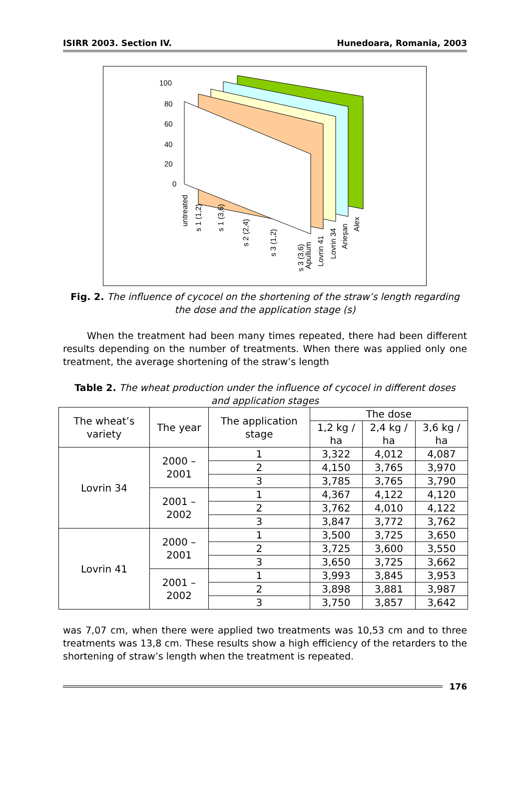ISIRR 2003. Section IV. Hunedoara, Romania, 2003
100
80
60
40
20
0
untreated
s 1 (1,2)
s 1 (3,6)
s 2 (2,4)
s 3 (1,2)
s 3 (3,6)
Apullum
Lovrin 41
Lovrin 34
Arieşan
Alex
Fig. 2. The influence of cycocel on the shortening of the straw’s length regarding the dose and the application stage (s)
When the treatment had been many times repeated, there had been different results depending on the number of treatments. When there was applied only one treatment, the average shortening of the straw’s length
Table 2. The wheat production under the influence of cycocel in different doses and application stages
| The wheat’s variety | The year | The application stage | The dose | | |
| --- | --- | --- | --- | --- | --- |
| | | | 1,2 kg / ha | 2,4 kg / ha | 3,6 kg / ha |
| Lovrin 34 | 2000 – 2001 | 1 | 3,322 | 4,012 | 4,087 |
| | | 2 | 4,150 | 3,765 | 3,970 |
| | | 3 | 3,785 | 3,765 | 3,790 |
| | 2001 – 2002 | 1 | 4,367 | 4,122 | 4,120 |
| | | 2 | 3,762 | 4,010 | 4,122 |
| | | 3 | 3,847 | 3,772 | 3,762 |
| Lovrin 41 | 2000 – 2001 | 1 | 3,500 | 3,725 | 3,650 |
| | | 2 | 3,725 | 3,600 | 3,550 |
| | | 3 | 3,650 | 3,725 | 3,662 |
| | 2001 – 2002 | 1 | 3,993 | 3,845 | 3,953 |
| | | 2 | 3,898 | 3,881 | 3,987 |
| | | 3 | 3,750 | 3,857 | 3,642 |
was 7,07 cm, when there were applied two treatments was 10,53 cm and to three treatments was 13,8 cm. These results show a high efficiency of the retarders to the shortening of straw’s length when the treatment is repeated.
176